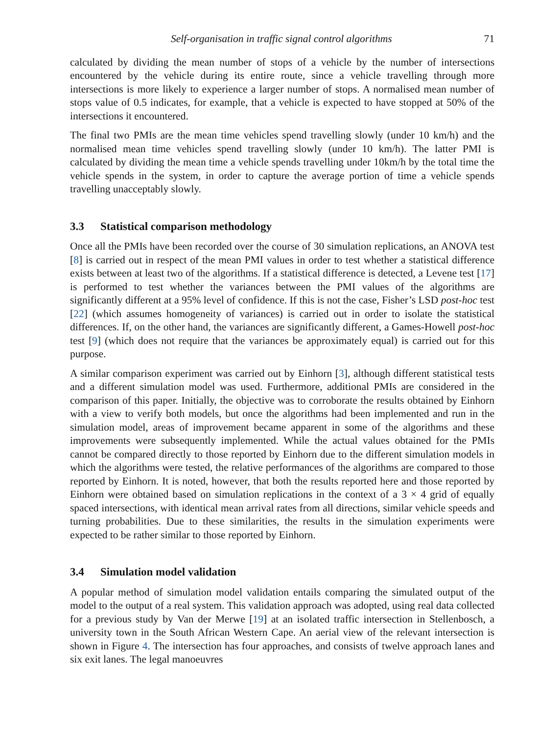Self-organisation in traffic signal control algorithms 71
calculated by dividing the mean number of stops of a vehicle by the number of intersections encountered by the vehicle during its entire route, since a vehicle travelling through more intersections is more likely to experience a larger number of stops. A normalised mean number of stops value of 0.5 indicates, for example, that a vehicle is expected to have stopped at 50% of the intersections it encountered.
The final two PMIs are the mean time vehicles spend travelling slowly (under 10 km/h) and the normalised mean time vehicles spend travelling slowly (under 10 km/h). The latter PMI is calculated by dividing the mean time a vehicle spends travelling under 10km/h by the total time the vehicle spends in the system, in order to capture the average portion of time a vehicle spends travelling unacceptably slowly.
3.3 Statistical comparison methodology
Once all the PMIs have been recorded over the course of 30 simulation replications, an ANOVA test [8] is carried out in respect of the mean PMI values in order to test whether a statistical difference exists between at least two of the algorithms. If a statistical difference is detected, a Levene test [17] is performed to test whether the variances between the PMI values of the algorithms are significantly different at a 95% level of confidence. If this is not the case, Fisher’s LSD post-hoc test [22] (which assumes homogeneity of variances) is carried out in order to isolate the statistical differences. If, on the other hand, the variances are significantly different, a Games-Howell post-hoc test [9] (which does not require that the variances be approximately equal) is carried out for this purpose.
A similar comparison experiment was carried out by Einhorn [3], although different statistical tests and a different simulation model was used. Furthermore, additional PMIs are considered in the comparison of this paper. Initially, the objective was to corroborate the results obtained by Einhorn with a view to verify both models, but once the algorithms had been implemented and run in the simulation model, areas of improvement became apparent in some of the algorithms and these improvements were subsequently implemented. While the actual values obtained for the PMIs cannot be compared directly to those reported by Einhorn due to the different simulation models in which the algorithms were tested, the relative performances of the algorithms are compared to those reported by Einhorn. It is noted, however, that both the results reported here and those reported by Einhorn were obtained based on simulation replications in the context of a 3 × 4 grid of equally spaced intersections, with identical mean arrival rates from all directions, similar vehicle speeds and turning probabilities. Due to these similarities, the results in the simulation experiments were expected to be rather similar to those reported by Einhorn.
3.4 Simulation model validation
A popular method of simulation model validation entails comparing the simulated output of the model to the output of a real system. This validation approach was adopted, using real data collected for a previous study by Van der Merwe [19] at an isolated traffic intersection in Stellenbosch, a university town in the South African Western Cape. An aerial view of the relevant intersection is shown in Figure 4. The intersection has four approaches, and consists of twelve approach lanes and six exit lanes. The legal manoeuvres